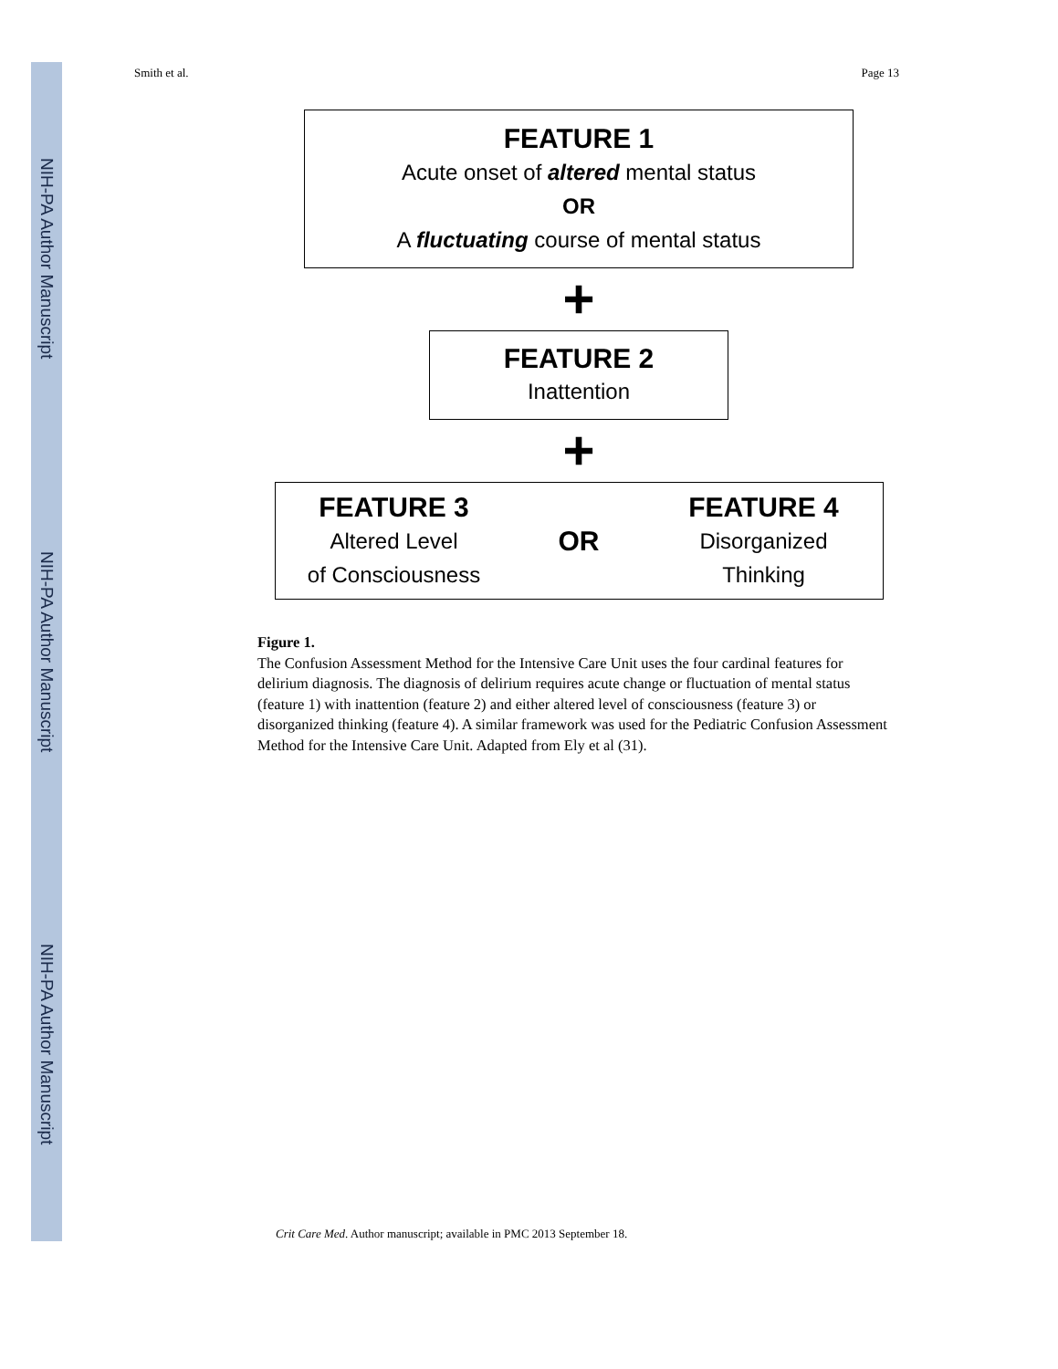NIH-PA Author Manuscript
NIH-PA Author Manuscript
NIH-PA Author Manuscript
Smith et al. Page 13
FEATURE 1
Acute onset of altered mental status
OR
A fluctuating course of mental status
+
FEATURE 2
Inattention
+
FEATURE 3
Altered Level
of Consciousness
OR
FEATURE 4
Disorganized
Thinking
Figure 1.
The Confusion Assessment Method for the Intensive Care Unit uses the four cardinal features for delirium diagnosis. The diagnosis of delirium requires acute change or fluctuation of mental status (feature 1) with inattention (feature 2) and either altered level of consciousness (feature 3) or disorganized thinking (feature 4). A similar framework was used for the Pediatric Confusion Assessment Method for the Intensive Care Unit. Adapted from Ely et al (31).
Crit Care Med. Author manuscript; available in PMC 2013 September 18.